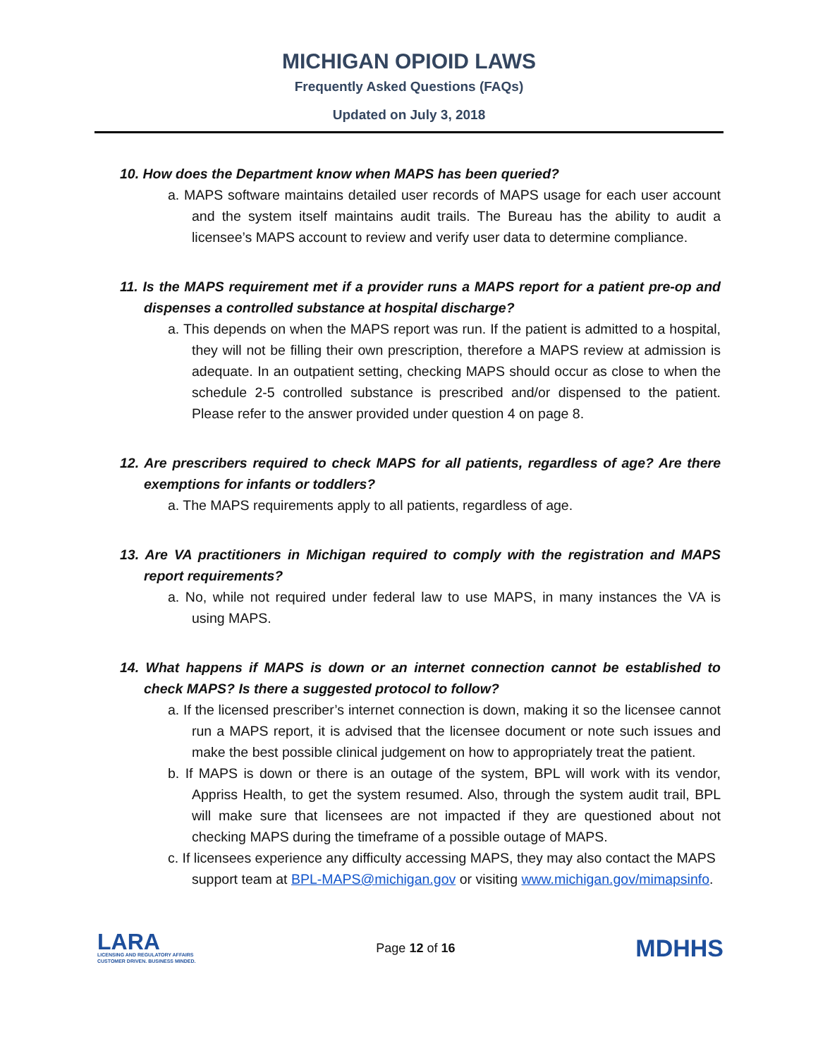MICHIGAN OPIOID LAWS
Frequently Asked Questions (FAQs)
Updated on July 3, 2018
10. How does the Department know when MAPS has been queried?
a. MAPS software maintains detailed user records of MAPS usage for each user account and the system itself maintains audit trails. The Bureau has the ability to audit a licensee’s MAPS account to review and verify user data to determine compliance.
11. Is the MAPS requirement met if a provider runs a MAPS report for a patient pre-op and dispenses a controlled substance at hospital discharge?
a. This depends on when the MAPS report was run. If the patient is admitted to a hospital, they will not be filling their own prescription, therefore a MAPS review at admission is adequate. In an outpatient setting, checking MAPS should occur as close to when the schedule 2-5 controlled substance is prescribed and/or dispensed to the patient. Please refer to the answer provided under question 4 on page 8.
12. Are prescribers required to check MAPS for all patients, regardless of age? Are there exemptions for infants or toddlers?
a. The MAPS requirements apply to all patients, regardless of age.
13. Are VA practitioners in Michigan required to comply with the registration and MAPS report requirements?
a. No, while not required under federal law to use MAPS, in many instances the VA is using MAPS.
14. What happens if MAPS is down or an internet connection cannot be established to check MAPS? Is there a suggested protocol to follow?
a. If the licensed prescriber’s internet connection is down, making it so the licensee cannot run a MAPS report, it is advised that the licensee document or note such issues and make the best possible clinical judgement on how to appropriately treat the patient.
b. If MAPS is down or there is an outage of the system, BPL will work with its vendor, Appriss Health, to get the system resumed. Also, through the system audit trail, BPL will make sure that licensees are not impacted if they are questioned about not checking MAPS during the timeframe of a possible outage of MAPS.
c. If licensees experience any difficulty accessing MAPS, they may also contact the MAPS support team at BPL-MAPS@michigan.gov or visiting www.michigan.gov/mimapsinfo.
LARA
LICENSING AND REGULATORY AFFAIRS
CUSTOMER DRIVEN. BUSINESS MINDED.
Page 12 of 16
MDHHS